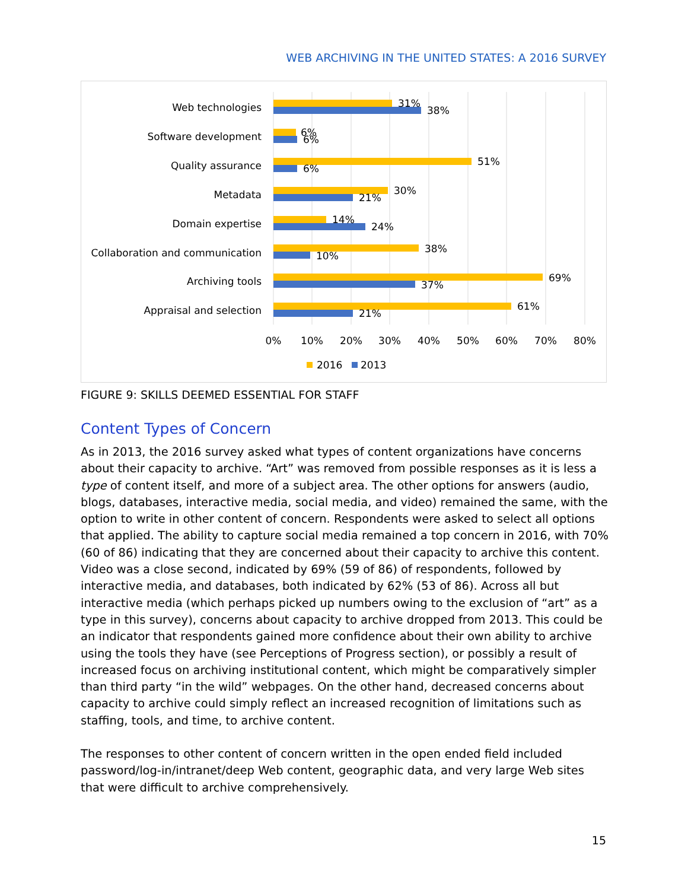WEB ARCHIVING IN THE UNITED STATES: A 2016 SURVEY
Web technologies
Software development
Quality assurance
Metadata
Domain expertise
Collaboration and communication
Archiving tools
Appraisal and selection
31%
38%
6%
6%
51%
6%
30%
21%
14%
24%
38%
10%
69%
37%
61%
21%
0%
10%
20%
30%
40%
50%
60%
70%
80%
2016
2013
FIGURE 9: SKILLS DEEMED ESSENTIAL FOR STAFF
Content Types of Concern
As in 2013, the 2016 survey asked what types of content organizations have concerns about their capacity to archive. “Art” was removed from possible responses as it is less a type of content itself, and more of a subject area. The other options for answers (audio, blogs, databases, interactive media, social media, and video) remained the same, with the option to write in other content of concern. Respondents were asked to select all options that applied. The ability to capture social media remained a top concern in 2016, with 70% (60 of 86) indicating that they are concerned about their capacity to archive this content. Video was a close second, indicated by 69% (59 of 86) of respondents, followed by interactive media, and databases, both indicated by 62% (53 of 86). Across all but interactive media (which perhaps picked up numbers owing to the exclusion of “art” as a type in this survey), concerns about capacity to archive dropped from 2013. This could be an indicator that respondents gained more confidence about their own ability to archive using the tools they have (see Perceptions of Progress section), or possibly a result of increased focus on archiving institutional content, which might be comparatively simpler than third party “in the wild” webpages. On the other hand, decreased concerns about capacity to archive could simply reflect an increased recognition of limitations such as staffing, tools, and time, to archive content.
The responses to other content of concern written in the open ended field included password/log-in/intranet/deep Web content, geographic data, and very large Web sites that were difficult to archive comprehensively.
15